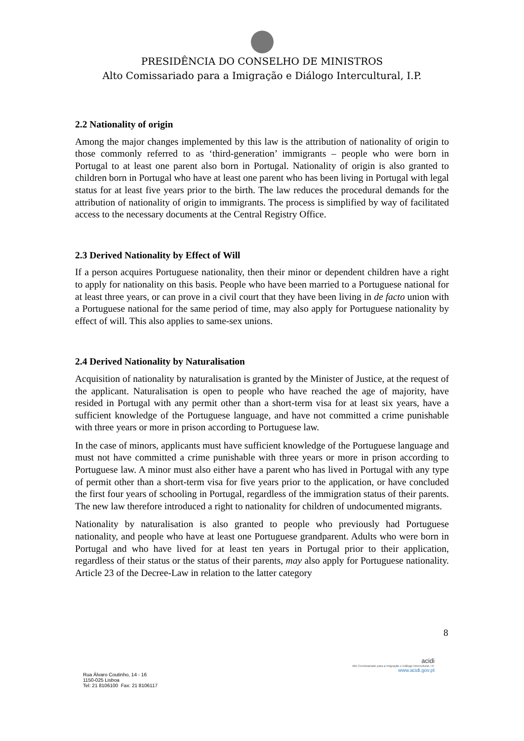PRESIDÊNCIA DO CONSELHO DE MINISTROS
Alto Comissariado para a Imigração e Diálogo Intercultural, I.P.
2.2 Nationality of origin
Among the major changes implemented by this law is the attribution of nationality of origin to those commonly referred to as ‘third-generation’ immigrants – people who were born in Portugal to at least one parent also born in Portugal. Nationality of origin is also granted to children born in Portugal who have at least one parent who has been living in Portugal with legal status for at least five years prior to the birth. The law reduces the procedural demands for the attribution of nationality of origin to immigrants. The process is simplified by way of facilitated access to the necessary documents at the Central Registry Office.
2.3 Derived Nationality by Effect of Will
If a person acquires Portuguese nationality, then their minor or dependent children have a right to apply for nationality on this basis. People who have been married to a Portuguese national for at least three years, or can prove in a civil court that they have been living in de facto union with a Portuguese national for the same period of time, may also apply for Portuguese nationality by effect of will. This also applies to same-sex unions.
2.4 Derived Nationality by Naturalisation
Acquisition of nationality by naturalisation is granted by the Minister of Justice, at the request of the applicant. Naturalisation is open to people who have reached the age of majority, have resided in Portugal with any permit other than a short-term visa for at least six years, have a sufficient knowledge of the Portuguese language, and have not committed a crime punishable with three years or more in prison according to Portuguese law.
In the case of minors, applicants must have sufficient knowledge of the Portuguese language and must not have committed a crime punishable with three years or more in prison according to Portuguese law. A minor must also either have a parent who has lived in Portugal with any type of permit other than a short-term visa for five years prior to the application, or have concluded the first four years of schooling in Portugal, regardless of the immigration status of their parents. The new law therefore introduced a right to nationality for children of undocumented migrants.
Nationality by naturalisation is also granted to people who previously had Portuguese nationality, and people who have at least one Portuguese grandparent. Adults who were born in Portugal and who have lived for at least ten years in Portugal prior to their application, regardless of their status or the status of their parents, may also apply for Portuguese nationality. Article 23 of the Decree-Law in relation to the latter category
8
Rua Álvaro Coutinho, 14 - 16
1150-025 Lisboa
Tel: 21 8106100 Fax: 21 8106117
acidi
Alto Comissariado para a Imigração e Diálogo Intercultural, I.P.
www.acidi.gov.pt